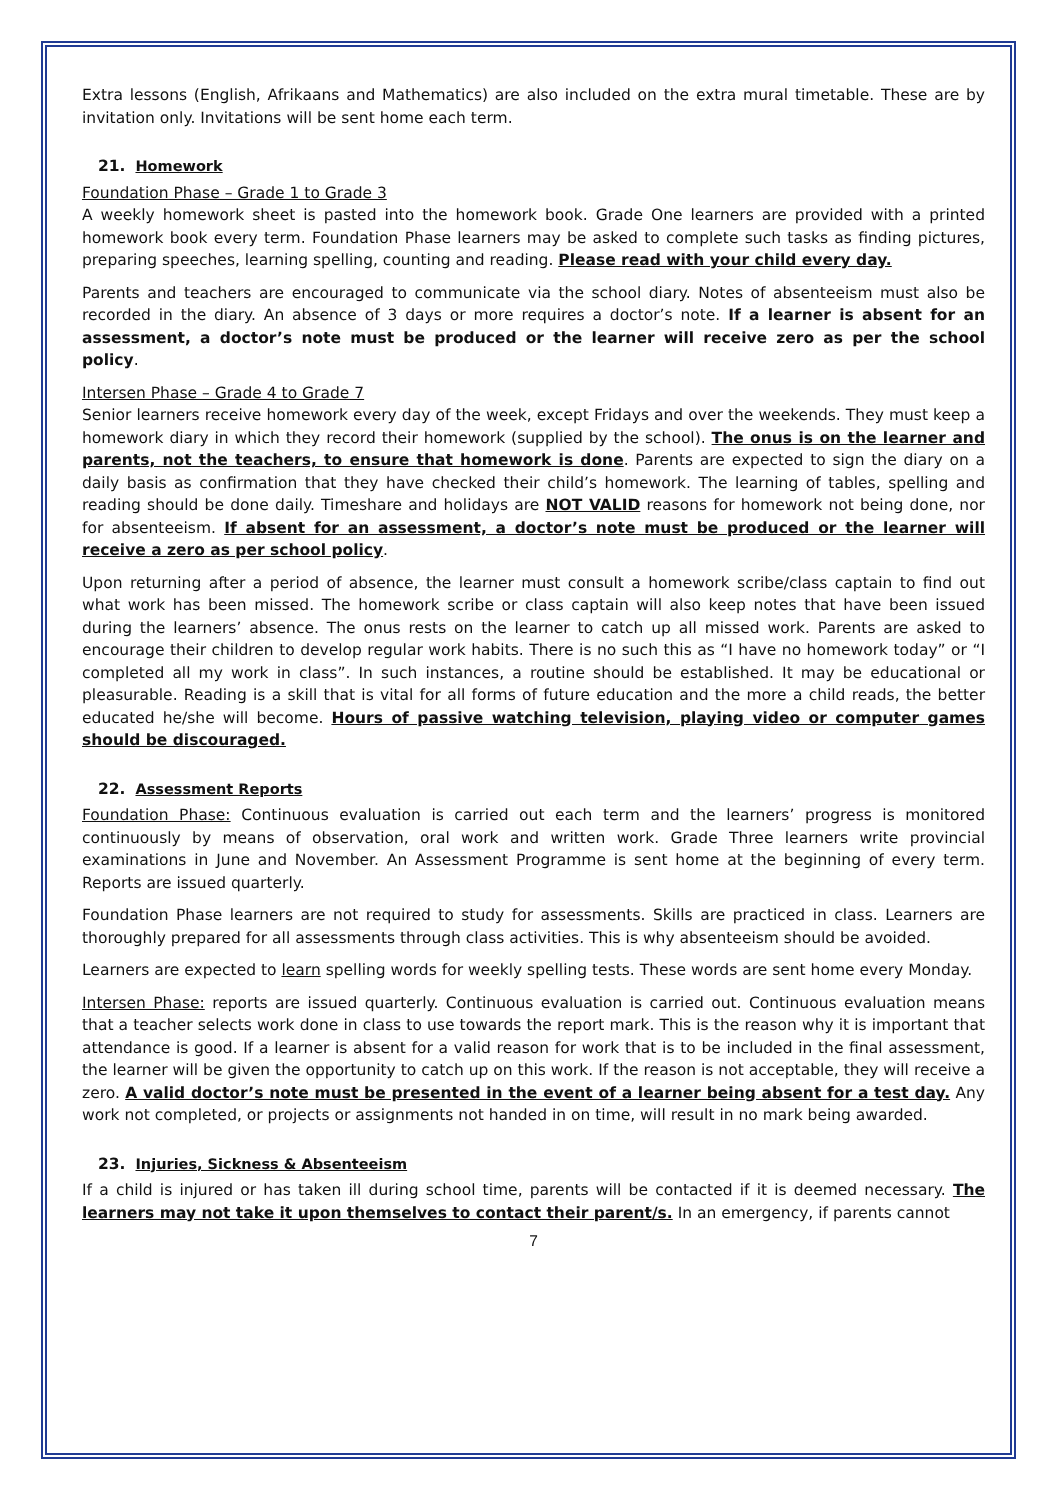Extra lessons (English, Afrikaans and Mathematics) are also included on the extra mural timetable. These are by invitation only. Invitations will be sent home each term.
21. Homework
Foundation Phase – Grade 1 to Grade 3
A weekly homework sheet is pasted into the homework book. Grade One learners are provided with a printed homework book every term. Foundation Phase learners may be asked to complete such tasks as finding pictures, preparing speeches, learning spelling, counting and reading. Please read with your child every day.
Parents and teachers are encouraged to communicate via the school diary. Notes of absenteeism must also be recorded in the diary. An absence of 3 days or more requires a doctor’s note. If a learner is absent for an assessment, a doctor’s note must be produced or the learner will receive zero as per the school policy.
Intersen Phase – Grade 4 to Grade 7
Senior learners receive homework every day of the week, except Fridays and over the weekends. They must keep a homework diary in which they record their homework (supplied by the school). The onus is on the learner and parents, not the teachers, to ensure that homework is done. Parents are expected to sign the diary on a daily basis as confirmation that they have checked their child’s homework. The learning of tables, spelling and reading should be done daily. Timeshare and holidays are NOT VALID reasons for homework not being done, nor for absenteeism. If absent for an assessment, a doctor’s note must be produced or the learner will receive a zero as per school policy.
Upon returning after a period of absence, the learner must consult a homework scribe/class captain to find out what work has been missed. The homework scribe or class captain will also keep notes that have been issued during the learners’ absence. The onus rests on the learner to catch up all missed work. Parents are asked to encourage their children to develop regular work habits. There is no such this as “I have no homework today” or “I completed all my work in class”. In such instances, a routine should be established. It may be educational or pleasurable. Reading is a skill that is vital for all forms of future education and the more a child reads, the better educated he/she will become. Hours of passive watching television, playing video or computer games should be discouraged.
22. Assessment Reports
Foundation Phase: Continuous evaluation is carried out each term and the learners’ progress is monitored continuously by means of observation, oral work and written work. Grade Three learners write provincial examinations in June and November. An Assessment Programme is sent home at the beginning of every term. Reports are issued quarterly.
Foundation Phase learners are not required to study for assessments. Skills are practiced in class. Learners are thoroughly prepared for all assessments through class activities. This is why absenteeism should be avoided.
Learners are expected to learn spelling words for weekly spelling tests. These words are sent home every Monday.
Intersen Phase: reports are issued quarterly. Continuous evaluation is carried out. Continuous evaluation means that a teacher selects work done in class to use towards the report mark. This is the reason why it is important that attendance is good. If a learner is absent for a valid reason for work that is to be included in the final assessment, the learner will be given the opportunity to catch up on this work. If the reason is not acceptable, they will receive a zero. A valid doctor’s note must be presented in the event of a learner being absent for a test day. Any work not completed, or projects or assignments not handed in on time, will result in no mark being awarded.
23. Injuries, Sickness & Absenteeism
If a child is injured or has taken ill during school time, parents will be contacted if it is deemed necessary. The learners may not take it upon themselves to contact their parent/s. In an emergency, if parents cannot
7